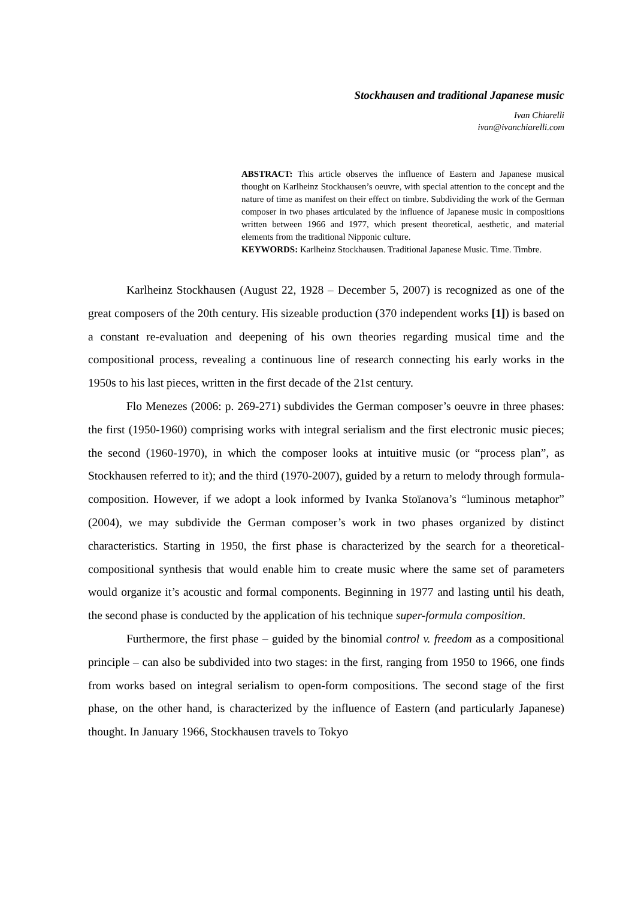Stockhausen and traditional Japanese music
Ivan Chiarelli
ivan@ivanchiarelli.com
ABSTRACT: This article observes the influence of Eastern and Japanese musical thought on Karlheinz Stockhausen’s oeuvre, with special attention to the concept and the nature of time as manifest on their effect on timbre. Subdividing the work of the German composer in two phases articulated by the influence of Japanese music in compositions written between 1966 and 1977, which present theoretical, aesthetic, and material elements from the traditional Nipponic culture.
KEYWORDS: Karlheinz Stockhausen. Traditional Japanese Music. Time. Timbre.
Karlheinz Stockhausen (August 22, 1928 – December 5, 2007) is recognized as one of the great composers of the 20th century. His sizeable production (370 independent works [1]) is based on a constant re-evaluation and deepening of his own theories regarding musical time and the compositional process, revealing a continuous line of research connecting his early works in the 1950s to his last pieces, written in the first decade of the 21st century.
Flo Menezes (2006: p. 269-271) subdivides the German composer’s oeuvre in three phases: the first (1950-1960) comprising works with integral serialism and the first electronic music pieces; the second (1960-1970), in which the composer looks at intuitive music (or “process plan”, as Stockhausen referred to it); and the third (1970-2007), guided by a return to melody through formula-composition. However, if we adopt a look informed by Ivanka Stoïanova’s “luminous metaphor” (2004), we may subdivide the German composer’s work in two phases organized by distinct characteristics. Starting in 1950, the first phase is characterized by the search for a theoretical-compositional synthesis that would enable him to create music where the same set of parameters would organize it’s acoustic and formal components. Beginning in 1977 and lasting until his death, the second phase is conducted by the application of his technique super-formula composition.
Furthermore, the first phase – guided by the binomial control v. freedom as a compositional principle – can also be subdivided into two stages: in the first, ranging from 1950 to 1966, one finds from works based on integral serialism to open-form compositions. The second stage of the first phase, on the other hand, is characterized by the influence of Eastern (and particularly Japanese) thought. In January 1966, Stockhausen travels to Tokyo